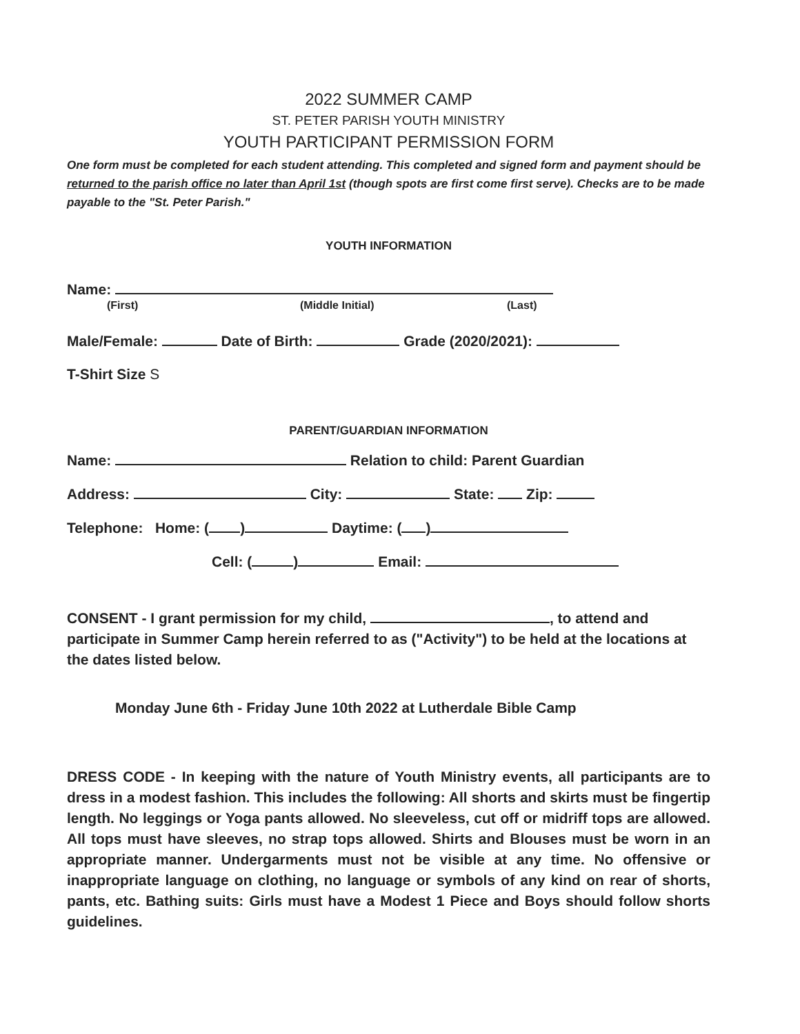2022 SUMMER CAMP
ST. PETER PARISH YOUTH MINISTRY
YOUTH PARTICIPANT PERMISSION FORM
One form must be completed for each student attending. This completed and signed form and payment should be returned to the parish office no later than April 1st (though spots are first come first serve). Checks are to be made payable to the "St. Peter Parish."
YOUTH INFORMATION
Name:
(First) (Middle Initial) (Last)
Male/Female: Date of Birth: Grade (2020/2021):
T-Shirt Size S
PARENT/GUARDIAN INFORMATION
Name: Relation to child: Parent Guardian
Address: City: State: Zip:
Telephone: Home: ( ) Daytime: ( )
Cell: ( ) Email:
CONSENT - I grant permission for my child, , to attend and participate in Summer Camp herein referred to as ("Activity") to be held at the locations at the dates listed below.
Monday June 6th - Friday June 10th 2022 at Lutherdale Bible Camp
DRESS CODE - In keeping with the nature of Youth Ministry events, all participants are to dress in a modest fashion. This includes the following: All shorts and skirts must be fingertip length. No leggings or Yoga pants allowed. No sleeveless, cut off or midriff tops are allowed. All tops must have sleeves, no strap tops allowed. Shirts and Blouses must be worn in an appropriate manner. Undergarments must not be visible at any time. No offensive or inappropriate language on clothing, no language or symbols of any kind on rear of shorts, pants, etc. Bathing suits: Girls must have a Modest 1 Piece and Boys should follow shorts guidelines.